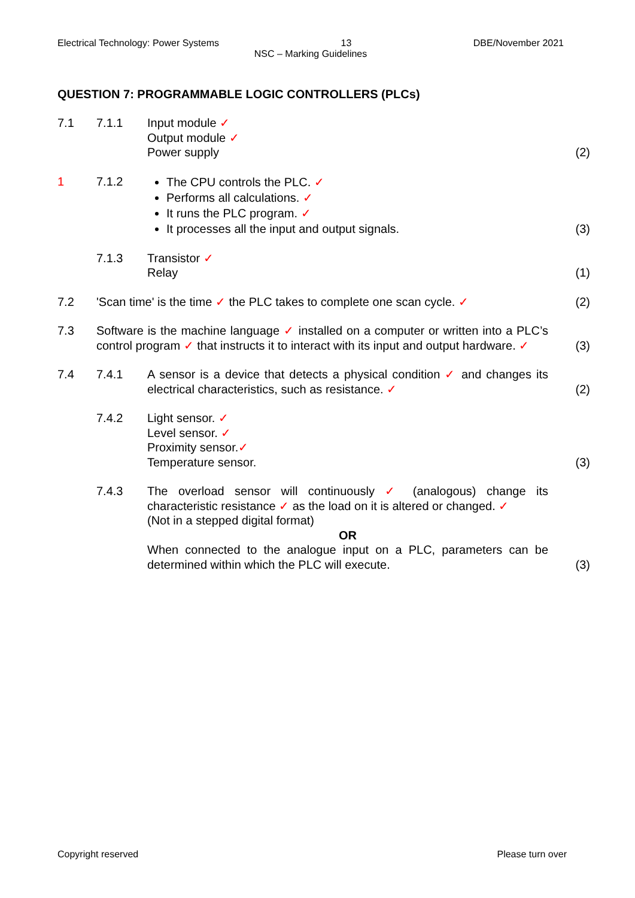Electrical Technology: Power Systems 13 DBE/November 2021
NSC – Marking Guidelines
QUESTION 7: PROGRAMMABLE LOGIC CONTROLLERS (PLCs)
| 7.1 | 7.1.1 | Input module ✓ Output module ✓ Power supply | (2) |
| 1 | 7.1.2 | The CPU controls the PLC. ✓ Performs all calculations. ✓ It runs the PLC program. ✓ It processes all the input and output signals. | (3) |
| | 7.1.3 | Transistor ✓ Relay | (1) |
| 7.2 | 'Scan time' is the time ✓ the PLC takes to complete one scan cycle. ✓ | | (2) |
| 7.3 | Software is the machine language ✓ installed on a computer or written into a PLC’s control program ✓ that instructs it to interact with its input and output hardware. ✓ | | (3) |
| 7.4 | 7.4.1 | A sensor is a device that detects a physical condition ✓ and changes its electrical characteristics, such as resistance. ✓ | (2) |
| | 7.4.2 | Light sensor. ✓ Level sensor. ✓ Proximity sensor. ✓ Temperature sensor. | (3) |
| | 7.4.3 | The overload sensor will continuously ✓ (analogous) change its characteristic resistance ✓ as the load on it is altered or changed. ✓ (Not in a stepped digital format) OR When connected to the analogue input on a PLC, parameters can be determined within which the PLC will execute. | (3) |
Copyright reserved Please turn over